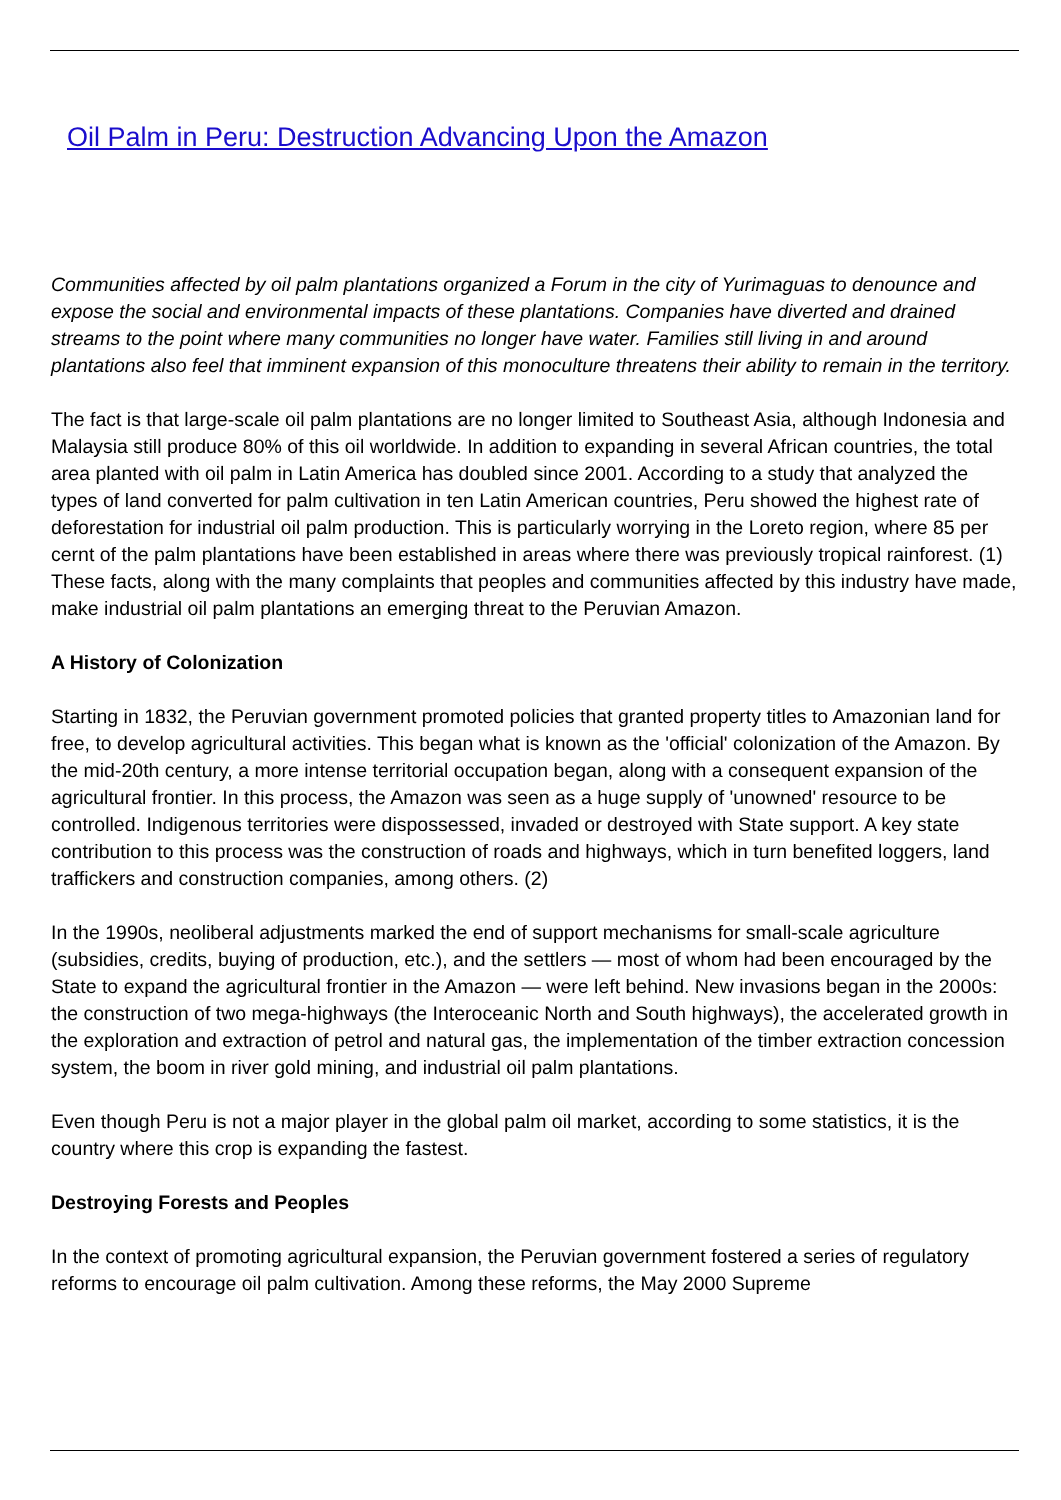Oil Palm in Peru: Destruction Advancing Upon the Amazon
Communities affected by oil palm plantations organized a Forum in the city of Yurimaguas to denounce and expose the social and environmental impacts of these plantations. Companies have diverted and drained streams to the point where many communities no longer have water. Families still living in and around plantations also feel that imminent expansion of this monoculture threatens their ability to remain in the territory.
The fact is that large-scale oil palm plantations are no longer limited to Southeast Asia, although Indonesia and Malaysia still produce 80% of this oil worldwide. In addition to expanding in several African countries, the total area planted with oil palm in Latin America has doubled since 2001. According to a study that analyzed the types of land converted for palm cultivation in ten Latin American countries, Peru showed the highest rate of deforestation for industrial oil palm production. This is particularly worrying in the Loreto region, where 85 per cernt of the palm plantations have been established in areas where there was previously tropical rainforest. (1) These facts, along with the many complaints that peoples and communities affected by this industry have made, make industrial oil palm plantations an emerging threat to the Peruvian Amazon.
A History of Colonization
Starting in 1832, the Peruvian government promoted policies that granted property titles to Amazonian land for free, to develop agricultural activities. This began what is known as the 'official' colonization of the Amazon. By the mid-20th century, a more intense territorial occupation began, along with a consequent expansion of the agricultural frontier. In this process, the Amazon was seen as a huge supply of 'unowned' resource to be controlled. Indigenous territories were dispossessed, invaded or destroyed with State support. A key state contribution to this process was the construction of roads and highways, which in turn benefited loggers, land traffickers and construction companies, among others. (2)
In the 1990s, neoliberal adjustments marked the end of support mechanisms for small-scale agriculture (subsidies, credits, buying of production, etc.), and the settlers — most of whom had been encouraged by the State to expand the agricultural frontier in the Amazon — were left behind. New invasions began in the 2000s: the construction of two mega-highways (the Interoceanic North and South highways), the accelerated growth in the exploration and extraction of petrol and natural gas, the implementation of the timber extraction concession system, the boom in river gold mining, and industrial oil palm plantations.
Even though Peru is not a major player in the global palm oil market, according to some statistics, it is the country where this crop is expanding the fastest.
Destroying Forests and Peoples
In the context of promoting agricultural expansion, the Peruvian government fostered a series of regulatory reforms to encourage oil palm cultivation. Among these reforms, the May 2000 Supreme